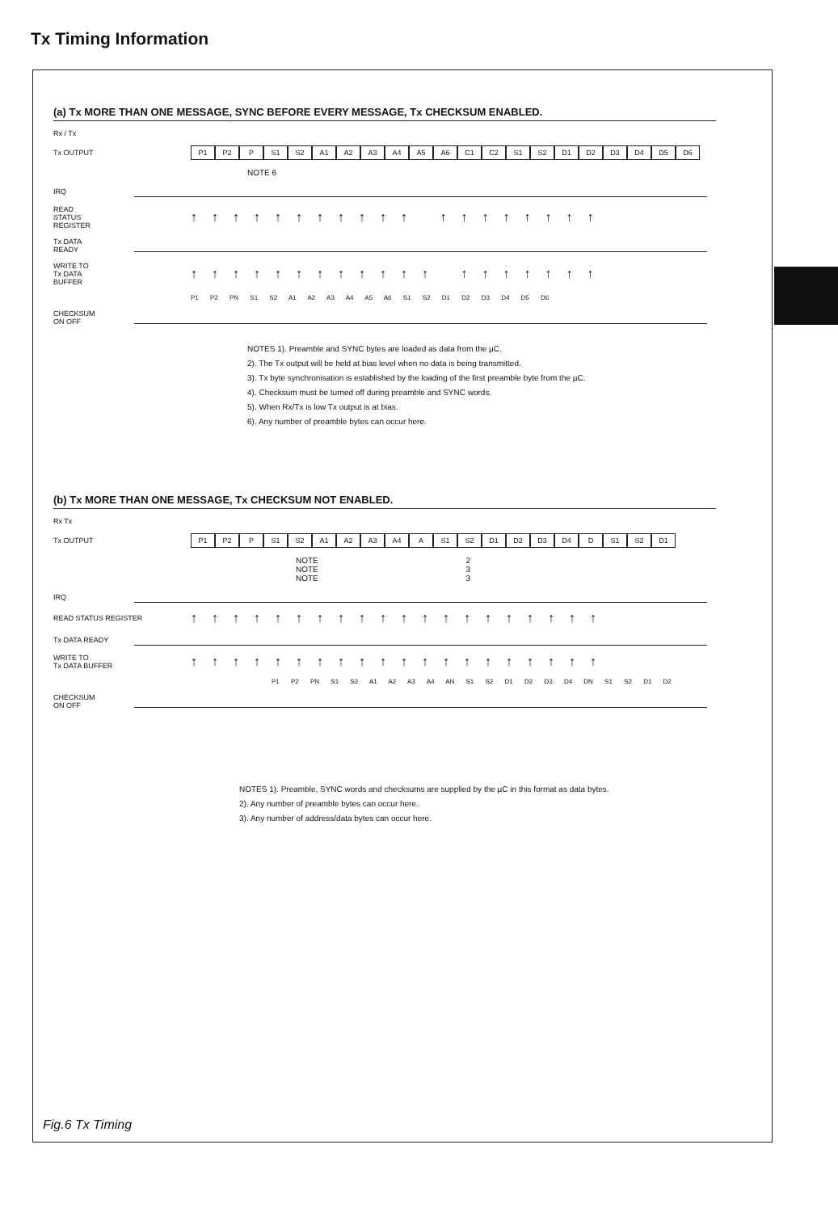Tx Timing Information
(a) Tx MORE THAN ONE MESSAGE, SYNC BEFORE EVERY MESSAGE, Tx CHECKSUM ENABLED.
Rx / Tx
Tx OUTPUT
P1 P2 P S1 S2 A1 A2 A3 A4 A5 A6 C1 C2 S1 S2 D1 D2 D3 D4 D5 D6
NOTE 6
IRQ
READ
STATUS
REGISTER
↑↑↑↑↑↑↑↑↑↑↑ ↑↑↑↑↑↑↑↑
Tx DATA
READY
WRITE TO
Tx DATA
BUFFER
↑↑↑↑↑↑↑↑↑↑↑↑ ↑↑↑↑↑↑↑
P1 P2 PN S1 S2 A1 A2 A3 A4 A5 A6 S1 S2 D1 D2 D3 D4 D5 D6
CHECKSUM
ON OFF
NOTES 1). Preamble and SYNC bytes are loaded as data from the µC.
2). The Tx output will be held at bias level when no data is being transmitted.
3). Tx byte synchronisation is established by the loading of the first preamble byte from the µC.
4). Checksum must be turned off during preamble and SYNC words.
5). When Rx/Tx is low Tx output is at bias.
6). Any number of preamble bytes can occur here.
(b) Tx MORE THAN ONE MESSAGE, Tx CHECKSUM NOT ENABLED.
Rx Tx
Tx OUTPUT
P1 P2 P S1 S2 A1 A2 A3 A4 A S1 S2 D1 D2 D3 D4 D S1 S2 D1
NOTE 2 NOTE 3 NOTE 3
IRQ
READ STATUS REGISTER
↑↑↑↑↑↑↑↑↑↑↑↑↑↑↑↑↑↑↑↑
Tx DATA READY
WRITE TO
Tx DATA BUFFER
↑↑↑↑↑↑↑↑↑↑↑↑↑↑↑↑↑↑↑↑
P1 P2 PN S1 S2 A1 A2 A3 A4 AN S1 S2 D1 D2 D3 D4 DN S1 S2 D1 D2
CHECKSUM
ON OFF
NOTES 1). Preamble, SYNC words and checksums are supplied by the µC in this format as data bytes.
2). Any number of preamble bytes can occur here.
3). Any number of address/data bytes can occur here.
Fig.6 Tx Timing